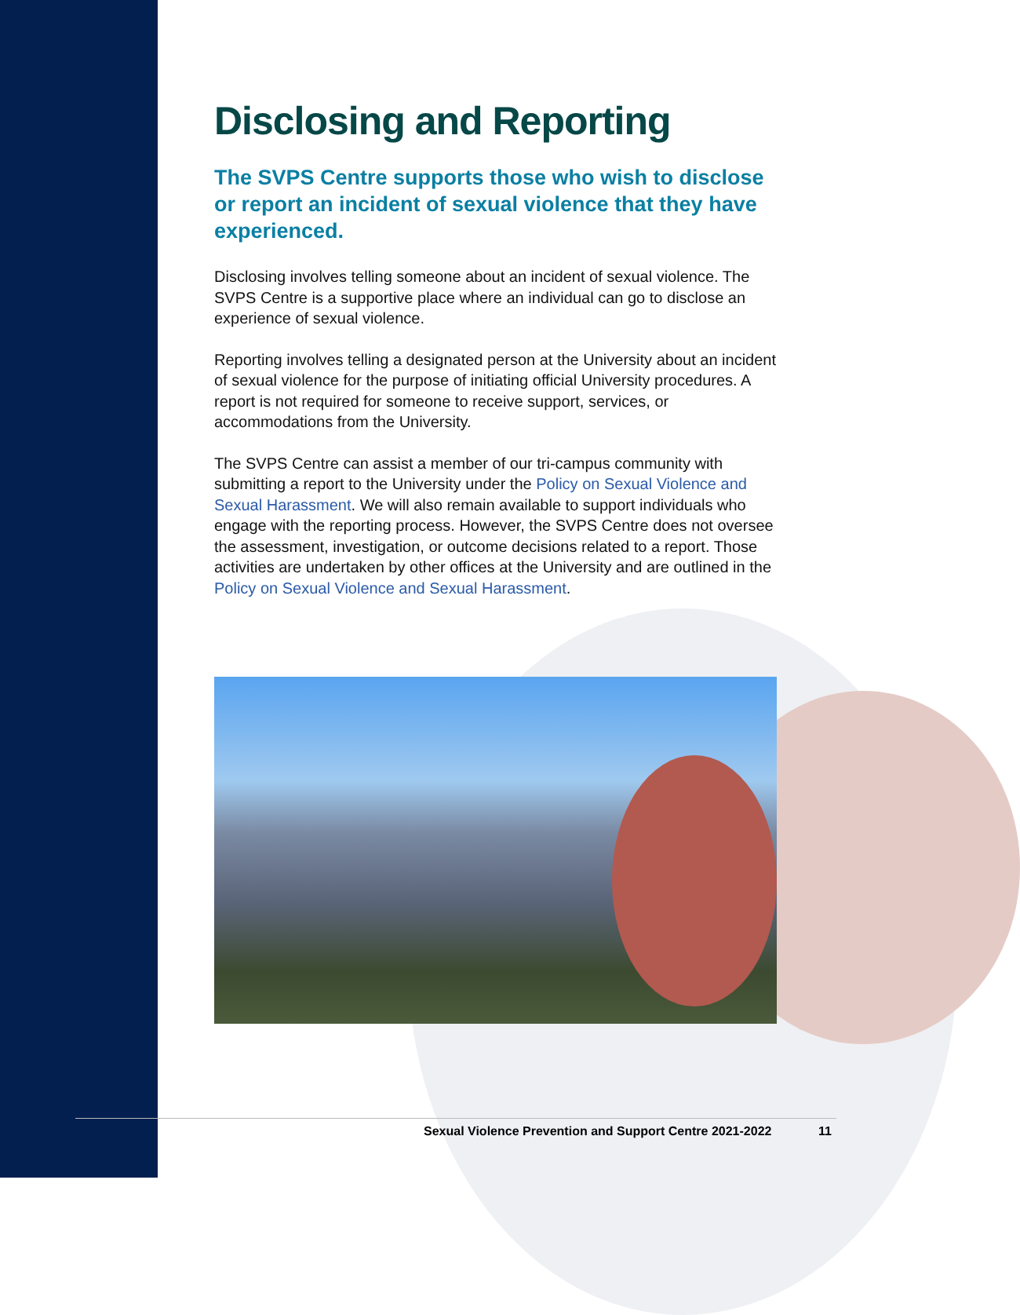Disclosing and Reporting
The SVPS Centre supports those who wish to disclose or report an incident of sexual violence that they have experienced.
Disclosing involves telling someone about an incident of sexual violence. The SVPS Centre is a supportive place where an individual can go to disclose an experience of sexual violence.
Reporting involves telling a designated person at the University about an incident of sexual violence for the purpose of initiating official University procedures. A report is not required for someone to receive support, services, or accommodations from the University.
The SVPS Centre can assist a member of our tri-campus community with submitting a report to the University under the Policy on Sexual Violence and Sexual Harassment. We will also remain available to support individuals who engage with the reporting process. However, the SVPS Centre does not oversee the assessment, investigation, or outcome decisions related to a report. Those activities are undertaken by other offices at the University and are outlined in the Policy on Sexual Violence and Sexual Harassment.
Sexual Violence Prevention and Support Centre 2021-2022 11